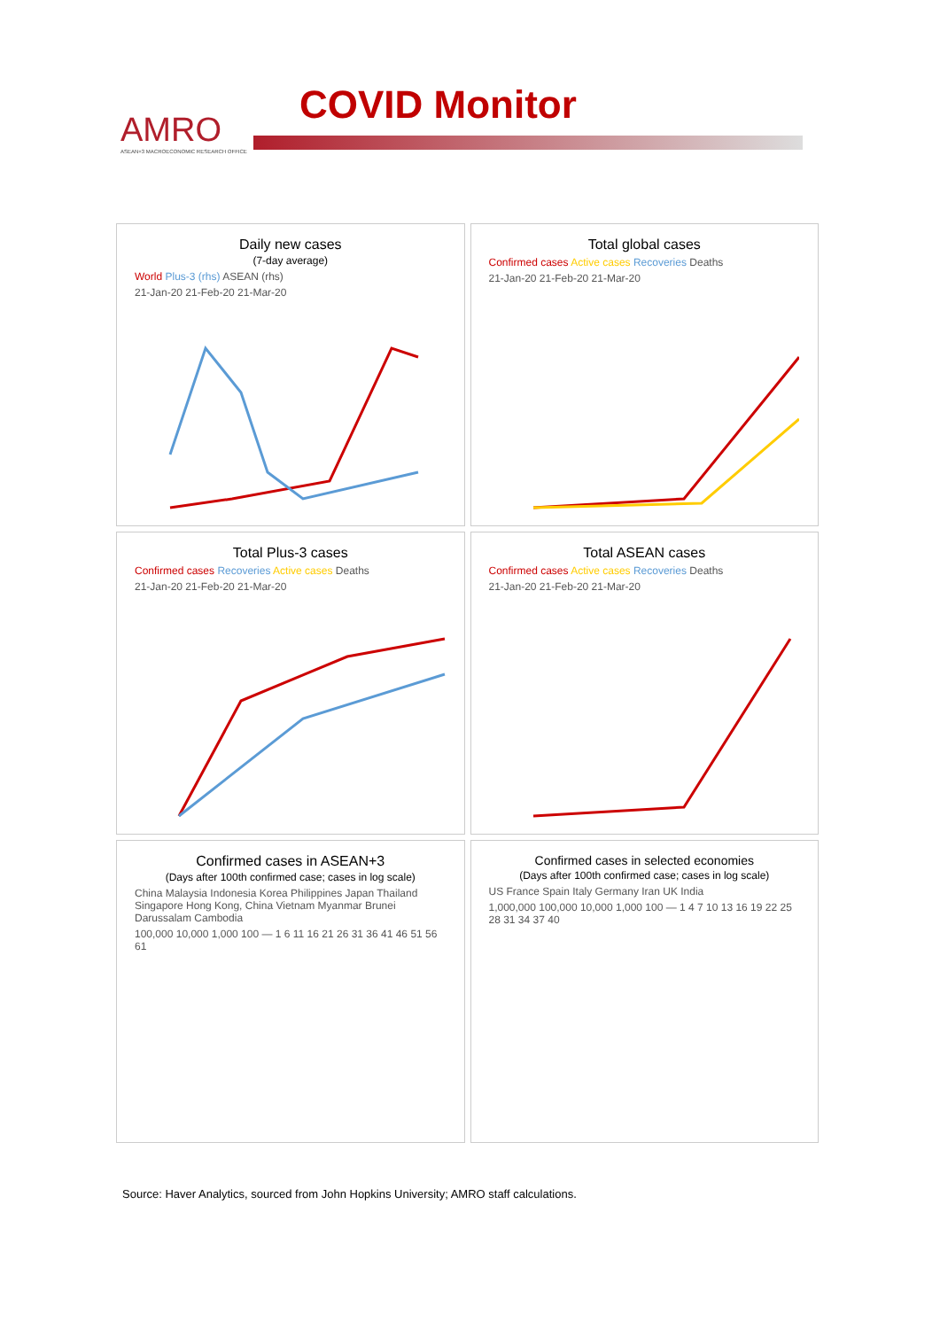AMRO
ASEAN+3 MACROECONOMIC RESEARCH OFFICE
COVID Monitor
Daily new cases
(7-day average)
World Plus-3 (rhs) ASEAN (rhs)
21-Jan-20 21-Feb-20 21-Mar-20
Total global cases
Confirmed cases Active cases Recoveries Deaths
21-Jan-20 21-Feb-20 21-Mar-20
Total Plus-3 cases
Confirmed cases Recoveries Active cases Deaths
21-Jan-20 21-Feb-20 21-Mar-20
Total ASEAN cases
Confirmed cases Active cases Recoveries Deaths
21-Jan-20 21-Feb-20 21-Mar-20
Confirmed cases in ASEAN+3
(Days after 100th confirmed case; cases in log scale)
China Malaysia Indonesia Korea Philippines Japan Thailand Singapore Hong Kong, China Vietnam Myanmar Brunei Darussalam Cambodia
100,000 10,000 1,000 100 — 1 6 11 16 21 26 31 36 41 46 51 56 61
Confirmed cases in selected economies
(Days after 100th confirmed case; cases in log scale)
US France Spain Italy Germany Iran UK India
1,000,000 100,000 10,000 1,000 100 — 1 4 7 10 13 16 19 22 25 28 31 34 37 40
Source: Haver Analytics, sourced from John Hopkins University; AMRO staff calculations.